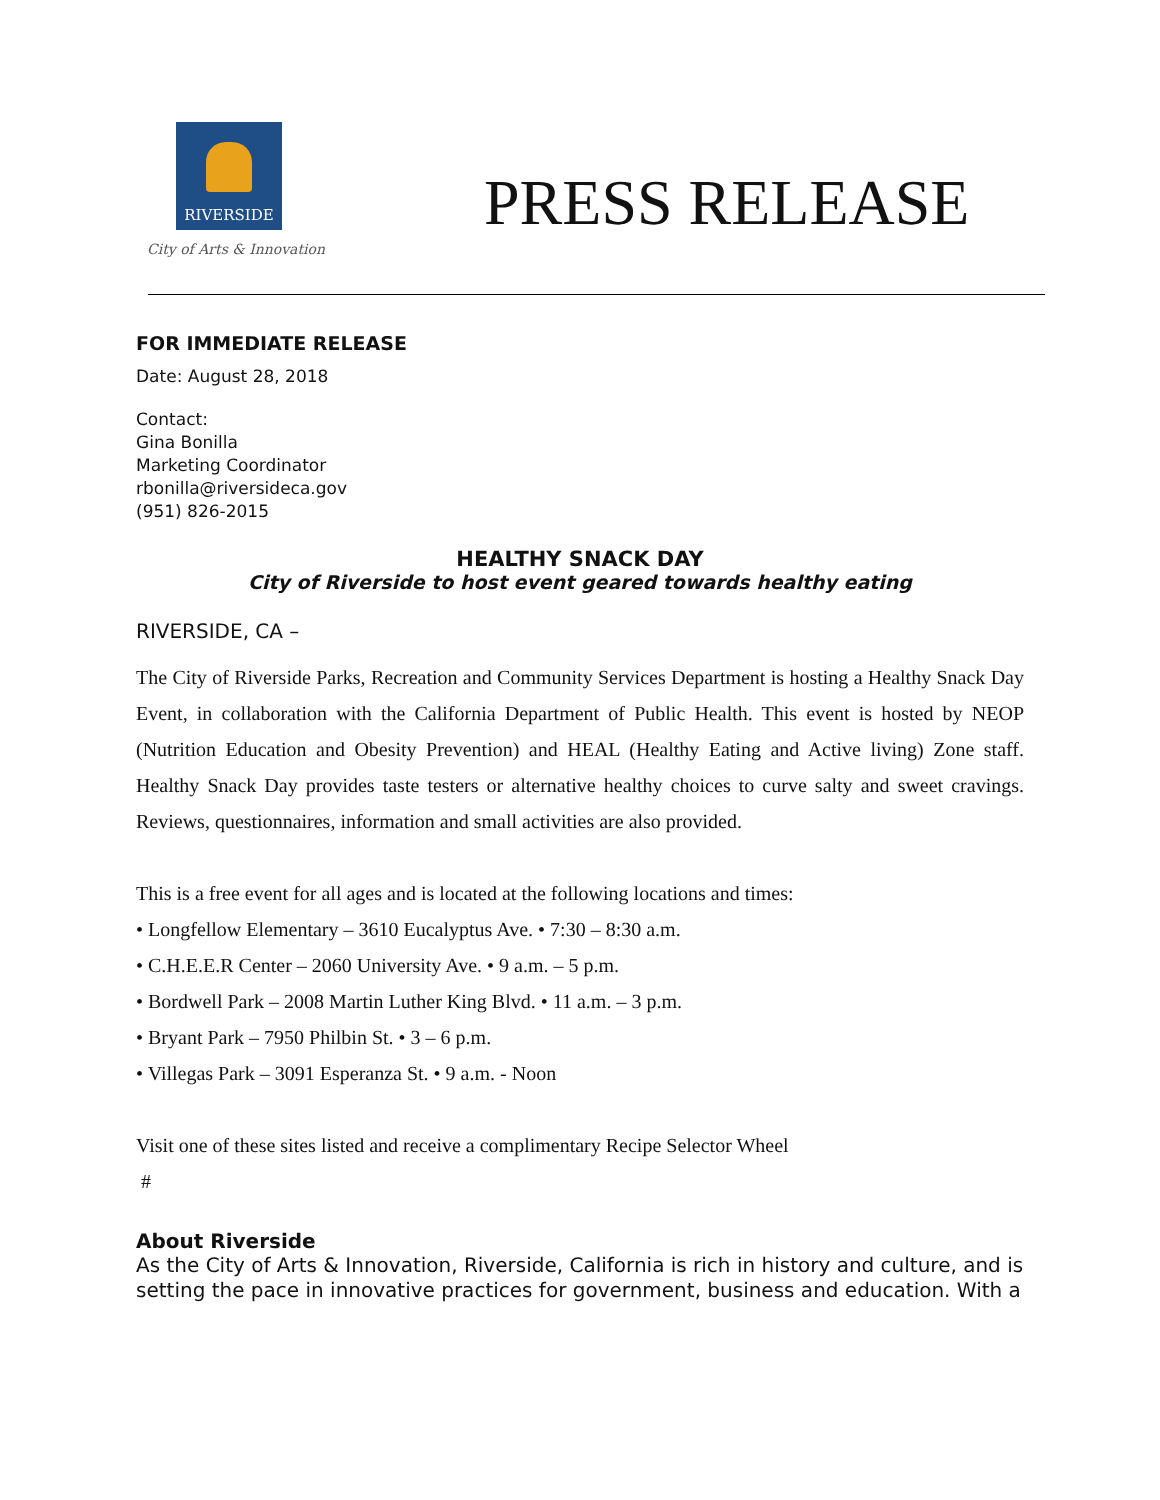RIVERSIDE
City of Arts & Innovation
PRESS RELEASE
FOR IMMEDIATE RELEASE
Date: August 28, 2018
Contact:
Gina Bonilla
Marketing Coordinator
rbonilla@riversideca.gov
(951) 826-2015
HEALTHY SNACK DAY
City of Riverside to host event geared towards healthy eating
RIVERSIDE, CA –
The City of Riverside Parks, Recreation and Community Services Department is hosting a Healthy Snack Day Event, in collaboration with the California Department of Public Health. This event is hosted by NEOP (Nutrition Education and Obesity Prevention) and HEAL (Healthy Eating and Active living) Zone staff. Healthy Snack Day provides taste testers or alternative healthy choices to curve salty and sweet cravings. Reviews, questionnaires, information and small activities are also provided.
This is a free event for all ages and is located at the following locations and times:
• Longfellow Elementary – 3610 Eucalyptus Ave. • 7:30 – 8:30 a.m.
• C.H.E.E.R Center – 2060 University Ave. • 9 a.m. – 5 p.m.
• Bordwell Park – 2008 Martin Luther King Blvd. • 11 a.m. – 3 p.m.
• Bryant Park – 7950 Philbin St. • 3 – 6 p.m.
• Villegas Park – 3091 Esperanza St. • 9 a.m. - Noon
Visit one of these sites listed and receive a complimentary Recipe Selector Wheel
#
About Riverside
As the City of Arts & Innovation, Riverside, California is rich in history and culture, and is setting the pace in innovative practices for government, business and education. With a